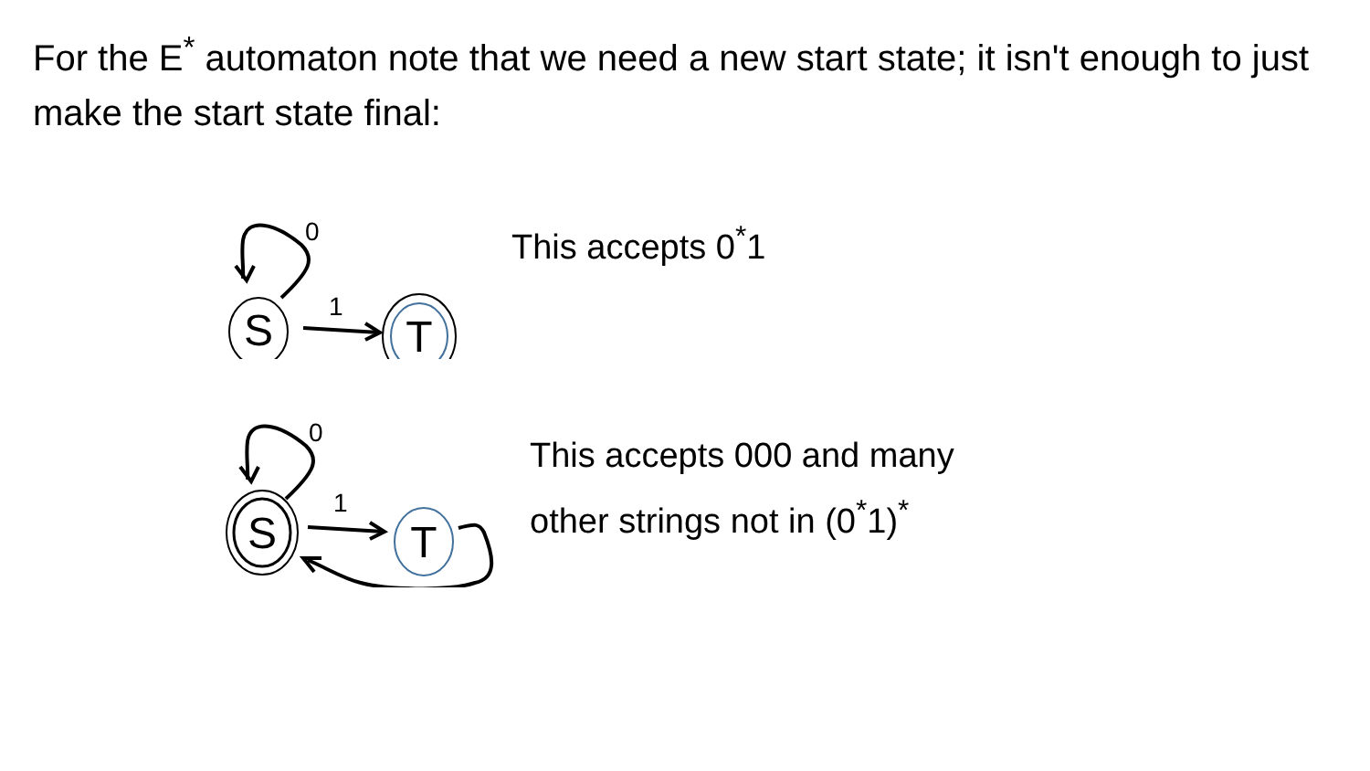For the E<sup>*</sup> automaton note that we need a new start state; it isn't enough to just make the start state final:
0
S
1
T
This accepts 0<sup>*</sup>1
0
S
1
T
This accepts 000 and many
other strings not in (0<sup>*</sup>1)<sup>*</sup>